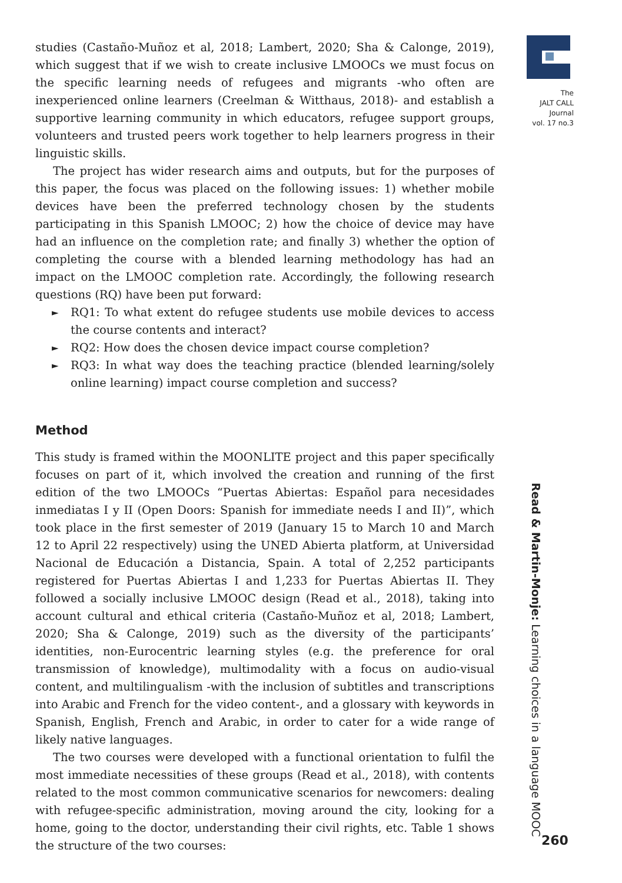studies (Castaño-Muñoz et al, 2018; Lambert, 2020; Sha & Calonge, 2019), which suggest that if we wish to create inclusive LMOOCs we must focus on the specific learning needs of refugees and migrants -who often are inexperienced online learners (Creelman & Witthaus, 2018)- and establish a supportive learning community in which educators, refugee support groups, volunteers and trusted peers work together to help learners progress in their linguistic skills.
The project has wider research aims and outputs, but for the purposes of this paper, the focus was placed on the following issues: 1) whether mobile devices have been the preferred technology chosen by the students participating in this Spanish LMOOC; 2) how the choice of device may have had an influence on the completion rate; and finally 3) whether the option of completing the course with a blended learning methodology has had an impact on the LMOOC completion rate. Accordingly, the following research questions (RQ) have been put forward:
► RQ1: To what extent do refugee students use mobile devices to access the course contents and interact?
► RQ2: How does the chosen device impact course completion?
► RQ3: In what way does the teaching practice (blended learning/solely online learning) impact course completion and success?
Method
This study is framed within the MOONLITE project and this paper specifically focuses on part of it, which involved the creation and running of the first edition of the two LMOOCs “Puertas Abiertas: Español para necesidades inmediatas I y II (Open Doors: Spanish for immediate needs I and II)”, which took place in the first semester of 2019 (January 15 to March 10 and March 12 to April 22 respectively) using the UNED Abierta platform, at Universidad Nacional de Educación a Distancia, Spain. A total of 2,252 participants registered for Puertas Abiertas I and 1,233 for Puertas Abiertas II. They followed a socially inclusive LMOOC design (Read et al., 2018), taking into account cultural and ethical criteria (Castaño-Muñoz et al, 2018; Lambert, 2020; Sha & Calonge, 2019) such as the diversity of the participants’ identities, non-Eurocentric learning styles (e.g. the preference for oral transmission of knowledge), multimodality with a focus on audio-visual content, and multilingualism -with the inclusion of subtitles and transcriptions into Arabic and French for the video content-, and a glossary with keywords in Spanish, English, French and Arabic, in order to cater for a wide range of likely native languages.
The two courses were developed with a functional orientation to fulfil the most immediate necessities of these groups (Read et al., 2018), with contents related to the most common communicative scenarios for newcomers: dealing with refugee-specific administration, moving around the city, looking for a home, going to the doctor, understanding their civil rights, etc. Table 1 shows the structure of the two courses:
The
JALT CALL
Journal
vol. 17 no.3
Read & Martin-Monje: Learning choices in a language MOOC
260